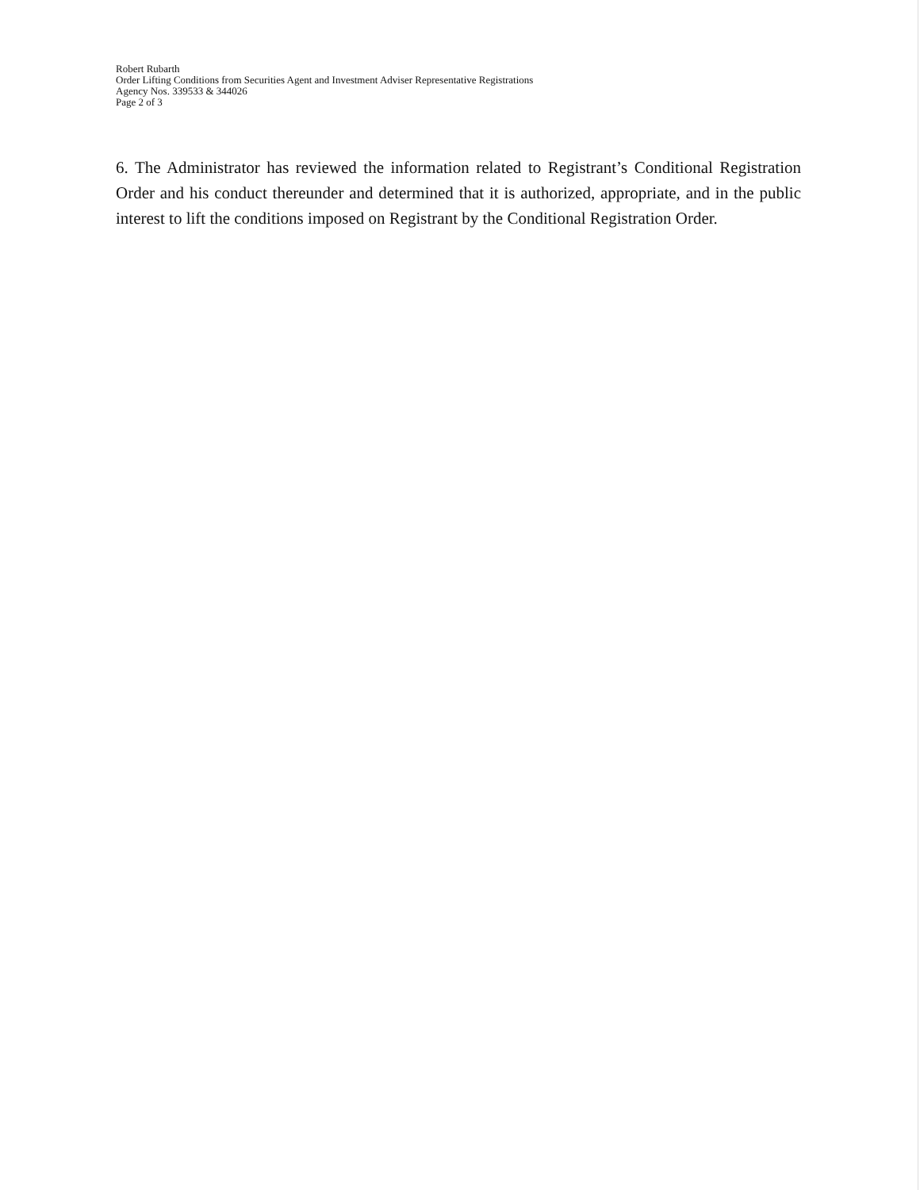Robert Rubarth
Order Lifting Conditions from Securities Agent and Investment Adviser Representative Registrations
Agency Nos. 339533 & 344026
Page 2 of 3
6. The Administrator has reviewed the information related to Registrant’s Conditional Registration Order and his conduct thereunder and determined that it is authorized, appropriate, and in the public interest to lift the conditions imposed on Registrant by the Conditional Registration Order.